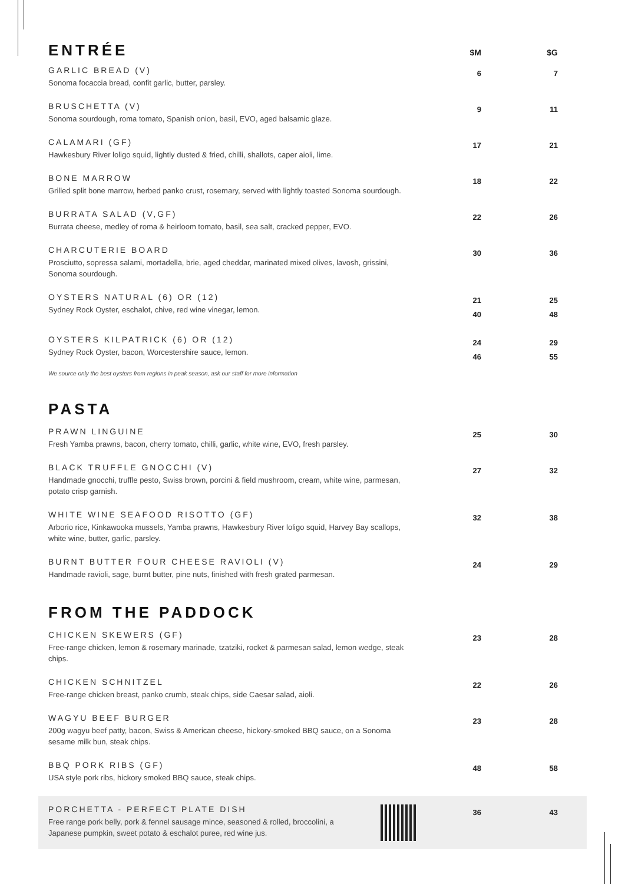ENTRÉE
$M
$G
GARLIC BREAD (V)
Sonoma focaccia bread, confit garlic, butter, parsley.
6 7
BRUSCHETTA (V)
Sonoma sourdough, roma tomato, Spanish onion, basil, EVO, aged balsamic glaze.
9 11
CALAMARI (GF)
Hawkesbury River loligo squid, lightly dusted & fried, chilli, shallots, caper aioli, lime.
17 21
BONE MARROW
Grilled split bone marrow, herbed panko crust, rosemary, served with lightly toasted Sonoma sourdough.
18 22
BURRATA SALAD (V,GF)
Burrata cheese, medley of roma & heirloom tomato, basil, sea salt, cracked pepper, EVO.
22 26
CHARCUTERIE BOARD
Prosciutto, sopressa salami, mortadella, brie, aged cheddar, marinated mixed olives, lavosh, grissini, Sonoma sourdough.
30 36
OYSTERS NATURAL (6) OR (12)
Sydney Rock Oyster, eschalot, chive, red wine vinegar, lemon.
21
40
25
48
OYSTERS KILPATRICK (6) OR (12)
Sydney Rock Oyster, bacon, Worcestershire sauce, lemon.
24
46
29
55
We source only the best oysters from regions in peak season, ask our staff for more information
PASTA
PRAWN LINGUINE
Fresh Yamba prawns, bacon, cherry tomato, chilli, garlic, white wine, EVO, fresh parsley.
25 30
BLACK TRUFFLE GNOCCHI (V)
Handmade gnocchi, truffle pesto, Swiss brown, porcini & field mushroom, cream, white wine, parmesan, potato crisp garnish.
27 32
WHITE WINE SEAFOOD RISOTTO (GF)
Arborio rice, Kinkawooka mussels, Yamba prawns, Hawkesbury River loligo squid, Harvey Bay scallops, white wine, butter, garlic, parsley.
32 38
BURNT BUTTER FOUR CHEESE RAVIOLI (V)
Handmade ravioli, sage, burnt butter, pine nuts, finished with fresh grated parmesan.
24 29
FROM THE PADDOCK
CHICKEN SKEWERS (GF)
Free-range chicken, lemon & rosemary marinade, tzatziki, rocket & parmesan salad, lemon wedge, steak chips.
23 28
CHICKEN SCHNITZEL
Free-range chicken breast, panko crumb, steak chips, side Caesar salad, aioli.
22 26
WAGYU BEEF BURGER
200g wagyu beef patty, bacon, Swiss & American cheese, hickory-smoked BBQ sauce, on a Sonoma sesame milk bun, steak chips.
23 28
BBQ PORK RIBS (GF)
USA style pork ribs, hickory smoked BBQ sauce, steak chips.
48 58
PORCHETTA - PERFECT PLATE DISH
Free range pork belly, pork & fennel sausage mince, seasoned & rolled, broccolini, a
Japanese pumpkin, sweet potato & eschalot puree, red wine jus.
36 43